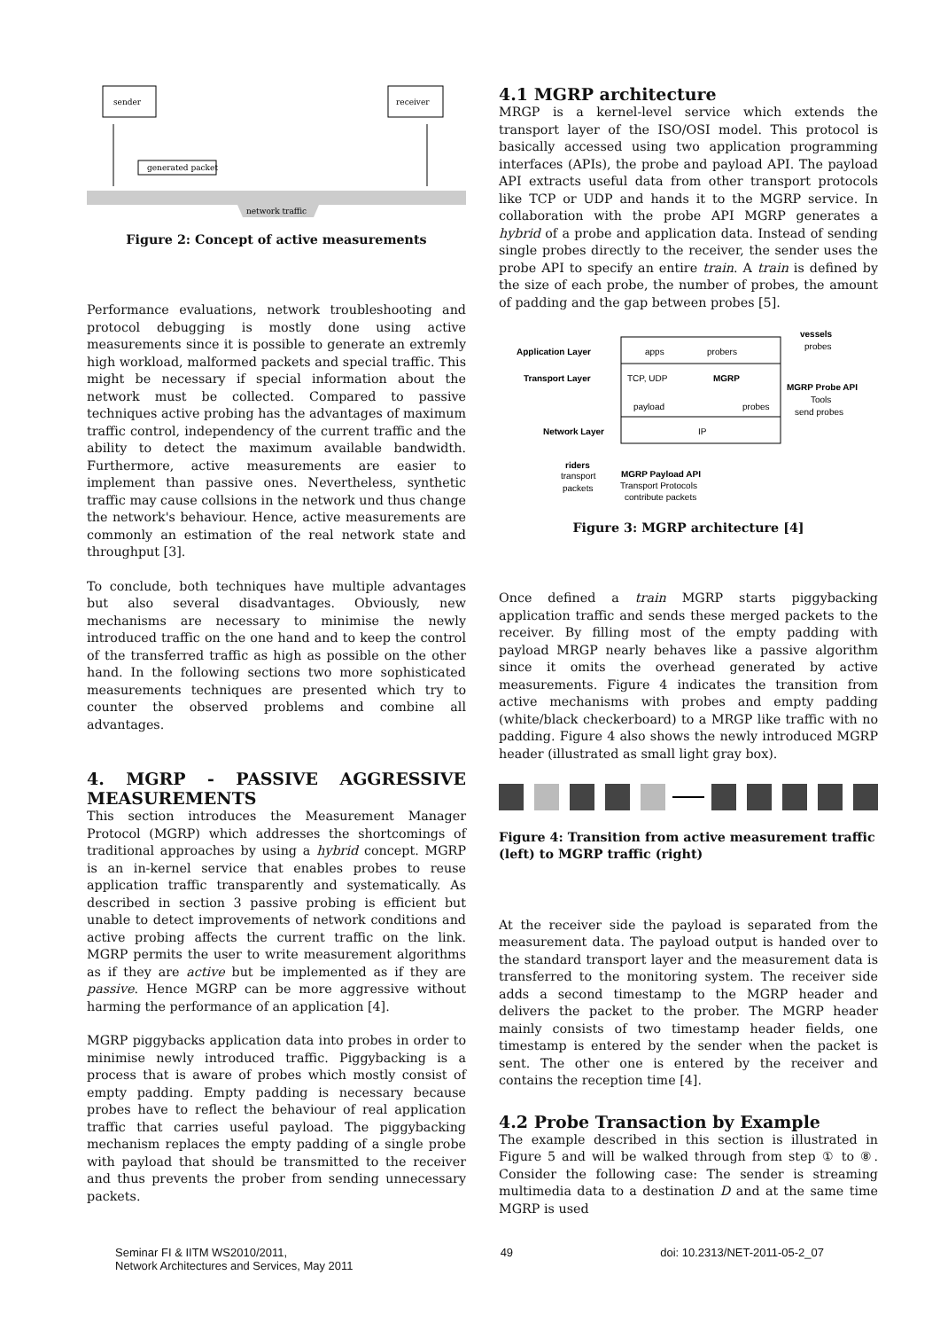sender
receiver
network traffic
generated packet
Figure 2: Concept of active measurements
Performance evaluations, network troubleshooting and protocol debugging is mostly done using active measurements since it is possible to generate an extremly high workload, malformed packets and special traffic. This might be necessary if special information about the network must be collected. Compared to passive techniques active probing has the advantages of maximum traffic control, independency of the current traffic and the ability to detect the maximum available bandwidth. Furthermore, active measurements are easier to implement than passive ones. Nevertheless, synthetic traffic may cause collsions in the network und thus change the network's behaviour. Hence, active measurements are commonly an estimation of the real network state and throughput [3].
To conclude, both techniques have multiple advantages but also several disadvantages. Obviously, new mechanisms are necessary to minimise the newly introduced traffic on the one hand and to keep the control of the transferred traffic as high as possible on the other hand. In the following sections two more sophisticated measurements techniques are presented which try to counter the observed problems and combine all advantages.
4. MGRP - PASSIVE AGGRESSIVE MEASUREMENTS
This section introduces the Measurement Manager Protocol (MGRP) which addresses the shortcomings of traditional approaches by using a hybrid concept. MGRP is an in-kernel service that enables probes to reuse application traffic transparently and systematically. As described in section 3 passive probing is efficient but unable to detect improvements of network conditions and active probing affects the current traffic on the link. MGRP permits the user to write measurement algorithms as if they are active but be implemented as if they are passive. Hence MGRP can be more aggressive without harming the performance of an application [4].
MGRP piggybacks application data into probes in order to minimise newly introduced traffic. Piggybacking is a process that is aware of probes which mostly consist of empty padding. Empty padding is necessary because probes have to reflect the behaviour of real application traffic that carries useful payload. The piggybacking mechanism replaces the empty padding of a single probe with payload that should be transmitted to the receiver and thus prevents the prober from sending unnecessary packets.
4.1 MGRP architecture
MRGP is a kernel-level service which extends the transport layer of the ISO/OSI model. This protocol is basically accessed using two application programming interfaces (APIs), the probe and payload API. The payload API extracts useful data from other transport protocols like TCP or UDP and hands it to the MGRP service. In collaboration with the probe API MGRP generates a hybrid of a probe and application data. Instead of sending single probes directly to the receiver, the sender uses the probe API to specify an entire train. A train is defined by the size of each probe, the number of probes, the amount of padding and the gap between probes [5].
Application Layer
apps
probers
vessels
probes
Transport Layer
TCP, UDP
MGRP
MGRP Probe API
Tools
send probes
payload
probes
Network Layer
IP
riders
transport
packets
MGRP Payload API
Transport Protocols
contribute packets
Figure 3: MGRP architecture [4]
Once defined a train MGRP starts piggybacking application traffic and sends these merged packets to the receiver. By filling most of the empty padding with payload MRGP nearly behaves like a passive algorithm since it omits the overhead generated by active measurements. Figure 4 indicates the transition from active mechanisms with probes and empty padding (white/black checkerboard) to a MRGP like traffic with no padding. Figure 4 also shows the newly introduced MGRP header (illustrated as small light gray box).
Figure 4: Transition from active measurement traffic (left) to MGRP traffic (right)
At the receiver side the payload is separated from the measurement data. The payload output is handed over to the standard transport layer and the measurement data is transferred to the monitoring system. The receiver side adds a second timestamp to the MGRP header and delivers the packet to the prober. The MGRP header mainly consists of two timestamp header fields, one timestamp is entered by the sender when the packet is sent. The other one is entered by the receiver and contains the reception time [4].
4.2 Probe Transaction by Example
The example described in this section is illustrated in Figure 5 and will be walked through from step ① to ⑧. Consider the following case: The sender is streaming multimedia data to a destination D and at the same time MGRP is used
Seminar FI & IITM WS2010/2011,
Network Architectures and Services, May 2011
49 doi: 10.2313/NET-2011-05-2_07